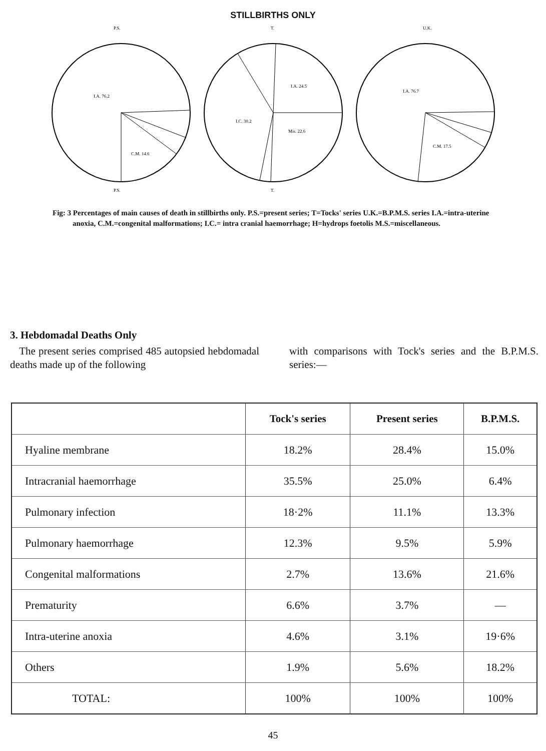STILLBIRTHS ONLY
P.S.
I.A. 76.2
C.M. 14.6
P.S.
T.
I.A. 24.5
I.C. 30.2
Mis. 22.6
T.
U.K.
I.A. 76.7
C.M. 17.5
Fig: 3 Percentages of main causes of death in stillbirths only. P.S.=present series; T=Tocks' series U.K.=B.P.M.S. series I.A.=intra-uterine anoxia, C.M.=congenital malformations; I.C.= intra cranial haemorrhage; H=hydrops foetolis M.S.=miscellaneous.
3. Hebdomadal Deaths Only
The present series comprised 485 autopsied hebdomadal deaths made up of the following
with comparisons with Tock's series and the B.P.M.S. series:—
| | Tock's series | Present series | B.P.M.S. |
| --- | --- | --- | --- |
| Hyaline membrane | 18.2% | 28.4% | 15.0% |
| Intracranial haemorrhage | 35.5% | 25.0% | 6.4% |
| Pulmonary infection | 18·2% | 11.1% | 13.3% |
| Pulmonary haemorrhage | 12.3% | 9.5% | 5.9% |
| Congenital malformations | 2.7% | 13.6% | 21.6% |
| Prematurity | 6.6% | 3.7% | — |
| Intra-uterine anoxia | 4.6% | 3.1% | 19·6% |
| Others | 1.9% | 5.6% | 18.2% |
| TOTAL: | 100% | 100% | 100% |
45